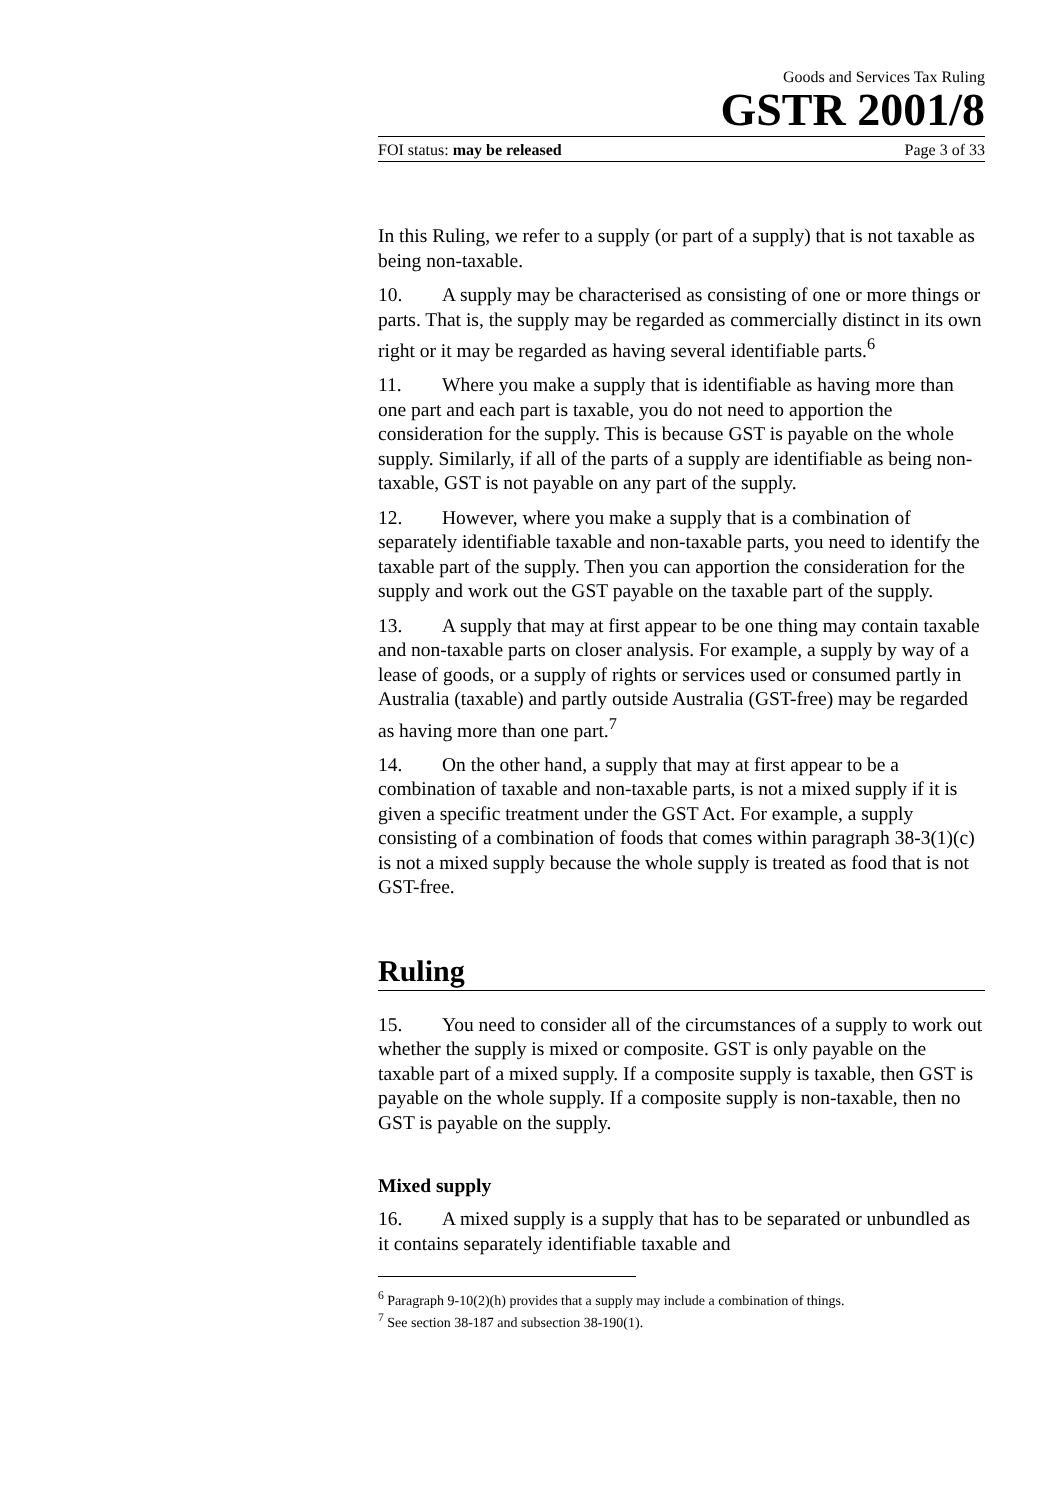Goods and Services Tax Ruling
GSTR 2001/8
FOI status: may be released Page 3 of 33
In this Ruling, we refer to a supply (or part of a supply) that is not taxable as being non-taxable.
10. A supply may be characterised as consisting of one or more things or parts. That is, the supply may be regarded as commercially distinct in its own right or it may be regarded as having several identifiable parts.<sup>6</sup>
11. Where you make a supply that is identifiable as having more than one part and each part is taxable, you do not need to apportion the consideration for the supply. This is because GST is payable on the whole supply. Similarly, if all of the parts of a supply are identifiable as being non-taxable, GST is not payable on any part of the supply.
12. However, where you make a supply that is a combination of separately identifiable taxable and non-taxable parts, you need to identify the taxable part of the supply. Then you can apportion the consideration for the supply and work out the GST payable on the taxable part of the supply.
13. A supply that may at first appear to be one thing may contain taxable and non-taxable parts on closer analysis. For example, a supply by way of a lease of goods, or a supply of rights or services used or consumed partly in Australia (taxable) and partly outside Australia (GST-free) may be regarded as having more than one part.<sup>7</sup>
14. On the other hand, a supply that may at first appear to be a combination of taxable and non-taxable parts, is not a mixed supply if it is given a specific treatment under the GST Act. For example, a supply consisting of a combination of foods that comes within paragraph 38-3(1)(c) is not a mixed supply because the whole supply is treated as food that is not GST-free.
Ruling
15. You need to consider all of the circumstances of a supply to work out whether the supply is mixed or composite. GST is only payable on the taxable part of a mixed supply. If a composite supply is taxable, then GST is payable on the whole supply. If a composite supply is non-taxable, then no GST is payable on the supply.
Mixed supply
16. A mixed supply is a supply that has to be separated or unbundled as it contains separately identifiable taxable and
<sup>6</sup> Paragraph 9-10(2)(h) provides that a supply may include a combination of things.
<sup>7</sup> See section 38-187 and subsection 38-190(1).